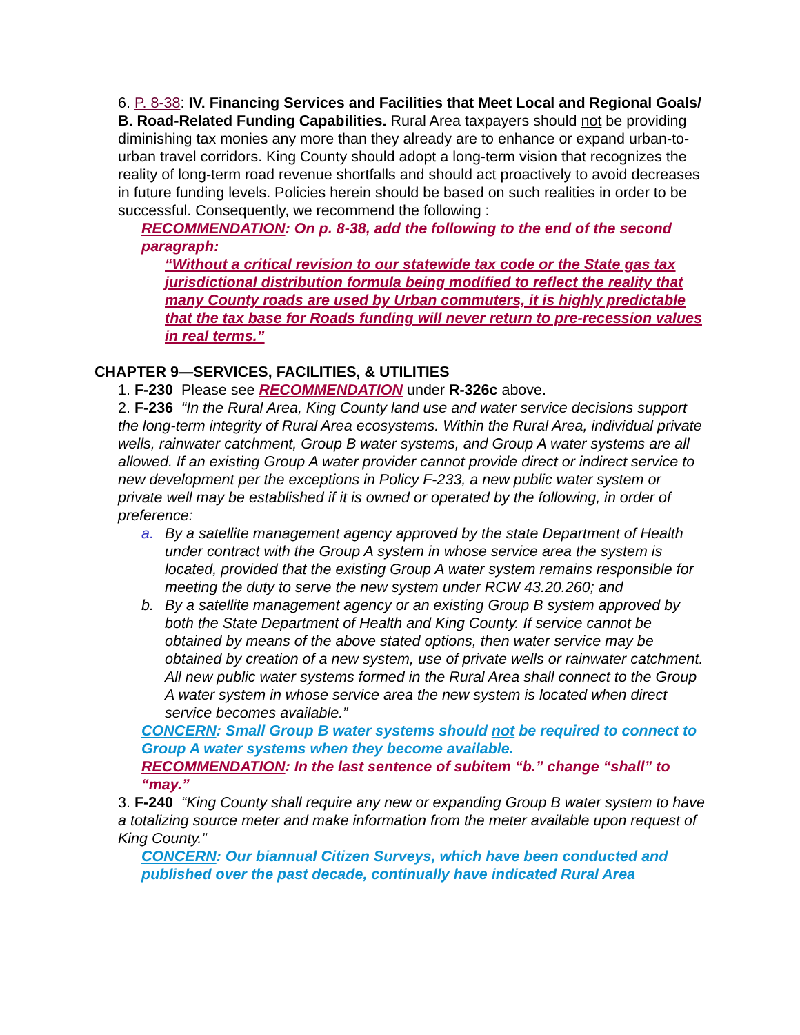6. P. 8-38: IV. Financing Services and Facilities that Meet Local and Regional Goals/ B. Road-Related Funding Capabilities. Rural Area taxpayers should not be providing diminishing tax monies any more than they already are to enhance or expand urban-to-urban travel corridors. King County should adopt a long-term vision that recognizes the reality of long-term road revenue shortfalls and should act proactively to avoid decreases in future funding levels. Policies herein should be based on such realities in order to be successful. Consequently, we recommend the following :
RECOMMENDATION: On p. 8-38, add the following to the end of the second paragraph:
“Without a critical revision to our statewide tax code or the State gas tax jurisdictional distribution formula being modified to reflect the reality that many County roads are used by Urban commuters, it is highly predictable that the tax base for Roads funding will never return to pre-recession values in real terms.”
CHAPTER 9—SERVICES, FACILITIES, & UTILITIES
1. F-230 Please see RECOMMENDATION under R-326c above.
2. F-236 “In the Rural Area, King County land use and water service decisions support the long-term integrity of Rural Area ecosystems. Within the Rural Area, individual private wells, rainwater catchment, Group B water systems, and Group A water systems are all allowed. If an existing Group A water provider cannot provide direct or indirect service to new development per the exceptions in Policy F-233, a new public water system or private well may be established if it is owned or operated by the following, in order of preference:
a. By a satellite management agency approved by the state Department of Health under contract with the Group A system in whose service area the system is located, provided that the existing Group A water system remains responsible for meeting the duty to serve the new system under RCW 43.20.260; and
b. By a satellite management agency or an existing Group B system approved by both the State Department of Health and King County. If service cannot be obtained by means of the above stated options, then water service may be obtained by creation of a new system, use of private wells or rainwater catchment. All new public water systems formed in the Rural Area shall connect to the Group A water system in whose service area the new system is located when direct service becomes available.”
CONCERN: Small Group B water systems should not be required to connect to Group A water systems when they become available.
RECOMMENDATION: In the last sentence of subitem “b.” change “shall” to “may.”
3. F-240 “King County shall require any new or expanding Group B water system to have a totalizing source meter and make information from the meter available upon request of King County.”
CONCERN: Our biannual Citizen Surveys, which have been conducted and published over the past decade, continually have indicated Rural Area